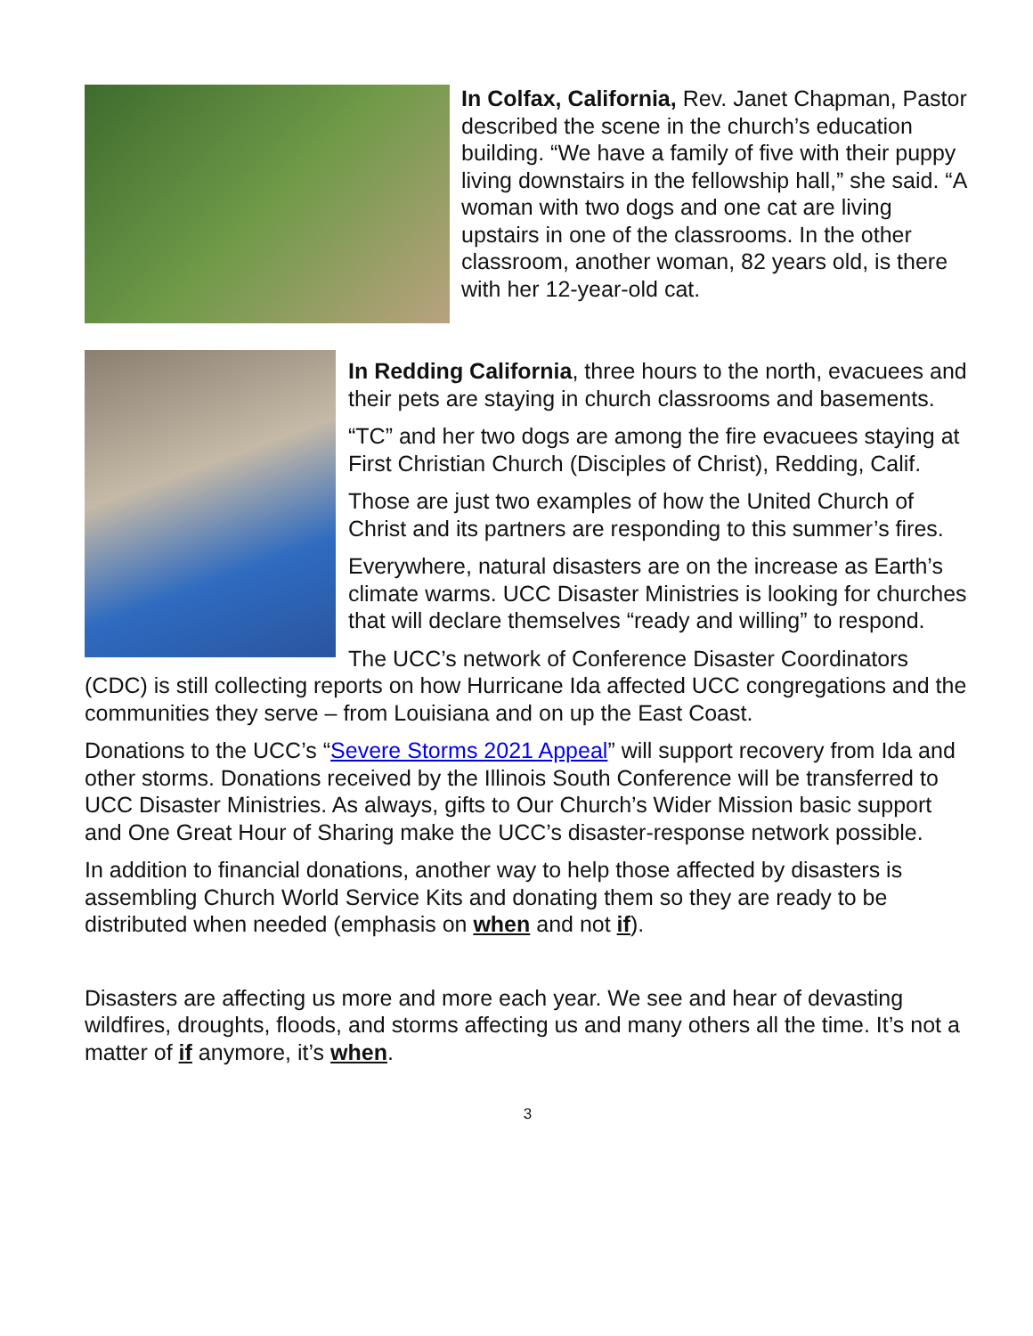In Colfax, California, Rev. Janet Chapman, Pastor described the scene in the church’s education building. “We have a family of five with their puppy living downstairs in the fellowship hall,” she said. “A woman with two dogs and one cat are living upstairs in one of the classrooms. In the other classroom, another woman, 82 years old, is there with her 12-year-old cat.
In Redding California, three hours to the north, evacuees and their pets are staying in church classrooms and basements.
“TC” and her two dogs are among the fire evacuees staying at First Christian Church (Disciples of Christ), Redding, Calif.
Those are just two examples of how the United Church of Christ and its partners are responding to this summer’s fires.
Everywhere, natural disasters are on the increase as Earth’s climate warms. UCC Disaster Ministries is looking for churches that will declare themselves “ready and willing” to respond.
The UCC’s network of Conference Disaster Coordinators (CDC) is still collecting reports on how Hurricane Ida affected UCC congregations and the communities they serve – from Louisiana and on up the East Coast.
Donations to the UCC’s “Severe Storms 2021 Appeal” will support recovery from Ida and other storms. Donations received by the Illinois South Conference will be transferred to UCC Disaster Ministries. As always, gifts to Our Church’s Wider Mission basic support and One Great Hour of Sharing make the UCC’s disaster-response network possible.
In addition to financial donations, another way to help those affected by disasters is assembling Church World Service Kits and donating them so they are ready to be distributed when needed (emphasis on when and not if).
Disasters are affecting us more and more each year. We see and hear of devasting wildfires, droughts, floods, and storms affecting us and many others all the time. It’s not a matter of if anymore, it’s when.
3